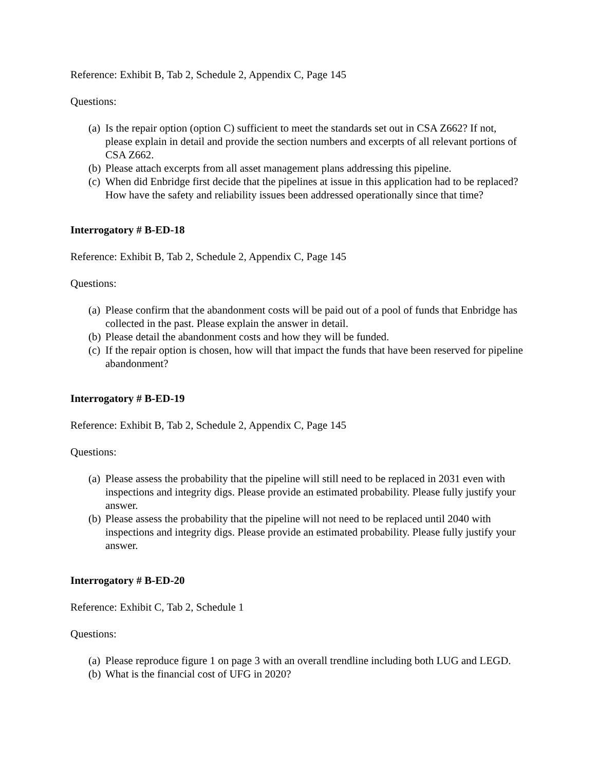Reference: Exhibit B, Tab 2, Schedule 2, Appendix C, Page 145
Questions:
(a) Is the repair option (option C) sufficient to meet the standards set out in CSA Z662? If not, please explain in detail and provide the section numbers and excerpts of all relevant portions of CSA Z662.
(b) Please attach excerpts from all asset management plans addressing this pipeline.
(c) When did Enbridge first decide that the pipelines at issue in this application had to be replaced? How have the safety and reliability issues been addressed operationally since that time?
Interrogatory # B-ED-18
Reference: Exhibit B, Tab 2, Schedule 2, Appendix C, Page 145
Questions:
(a) Please confirm that the abandonment costs will be paid out of a pool of funds that Enbridge has collected in the past. Please explain the answer in detail.
(b) Please detail the abandonment costs and how they will be funded.
(c) If the repair option is chosen, how will that impact the funds that have been reserved for pipeline abandonment?
Interrogatory # B-ED-19
Reference: Exhibit B, Tab 2, Schedule 2, Appendix C, Page 145
Questions:
(a) Please assess the probability that the pipeline will still need to be replaced in 2031 even with inspections and integrity digs. Please provide an estimated probability. Please fully justify your answer.
(b) Please assess the probability that the pipeline will not need to be replaced until 2040 with inspections and integrity digs. Please provide an estimated probability. Please fully justify your answer.
Interrogatory # B-ED-20
Reference: Exhibit C, Tab 2, Schedule 1
Questions:
(a) Please reproduce figure 1 on page 3 with an overall trendline including both LUG and LEGD.
(b) What is the financial cost of UFG in 2020?